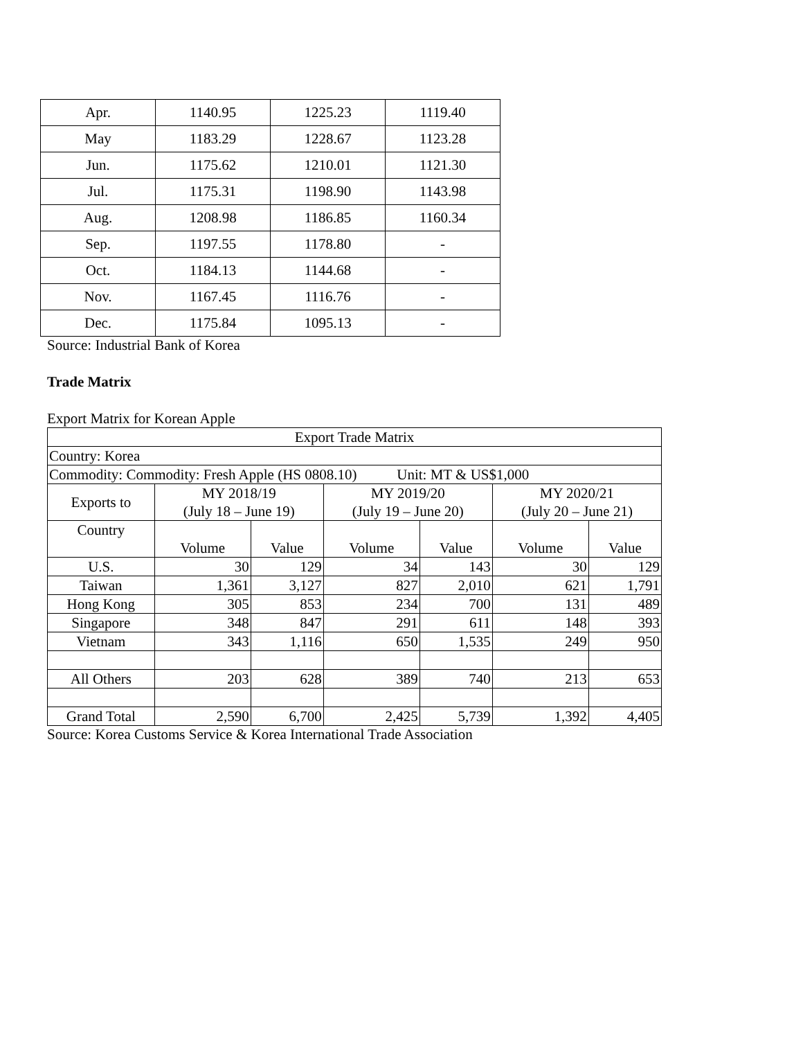| Apr. | 1140.95 | 1225.23 | 1119.40 |
| May | 1183.29 | 1228.67 | 1123.28 |
| Jun. | 1175.62 | 1210.01 | 1121.30 |
| Jul. | 1175.31 | 1198.90 | 1143.98 |
| Aug. | 1208.98 | 1186.85 | 1160.34 |
| Sep. | 1197.55 | 1178.80 | - |
| Oct. | 1184.13 | 1144.68 | - |
| Nov. | 1167.45 | 1116.76 | - |
| Dec. | 1175.84 | 1095.13 | - |
Source: Industrial Bank of Korea
Trade Matrix
Export Matrix for Korean Apple
| Export Trade Matrix | | | | | | |
| Country: Korea | | | | | | |
| Commodity: Commodity: Fresh Apple (HS 0808.10) Unit: MT & US$1,000 | | | | | | |
| Exports to | MY 2018/19 (July 18 – June 19) | | MY 2019/20 (July 19 – June 20) | | MY 2020/21 (July 20 – June 21) | |
| Country | Volume | Value | Volume | Value | Volume | Value |
| U.S. | 30 | 129 | 34 | 143 | 30 | 129 |
| Taiwan | 1,361 | 3,127 | 827 | 2,010 | 621 | 1,791 |
| Hong Kong | 305 | 853 | 234 | 700 | 131 | 489 |
| Singapore | 348 | 847 | 291 | 611 | 148 | 393 |
| Vietnam | 343 | 1,116 | 650 | 1,535 | 249 | 950 |
| All Others | 203 | 628 | 389 | 740 | 213 | 653 |
| Grand Total | 2,590 | 6,700 | 2,425 | 5,739 | 1,392 | 4,405 |
Source: Korea Customs Service & Korea International Trade Association